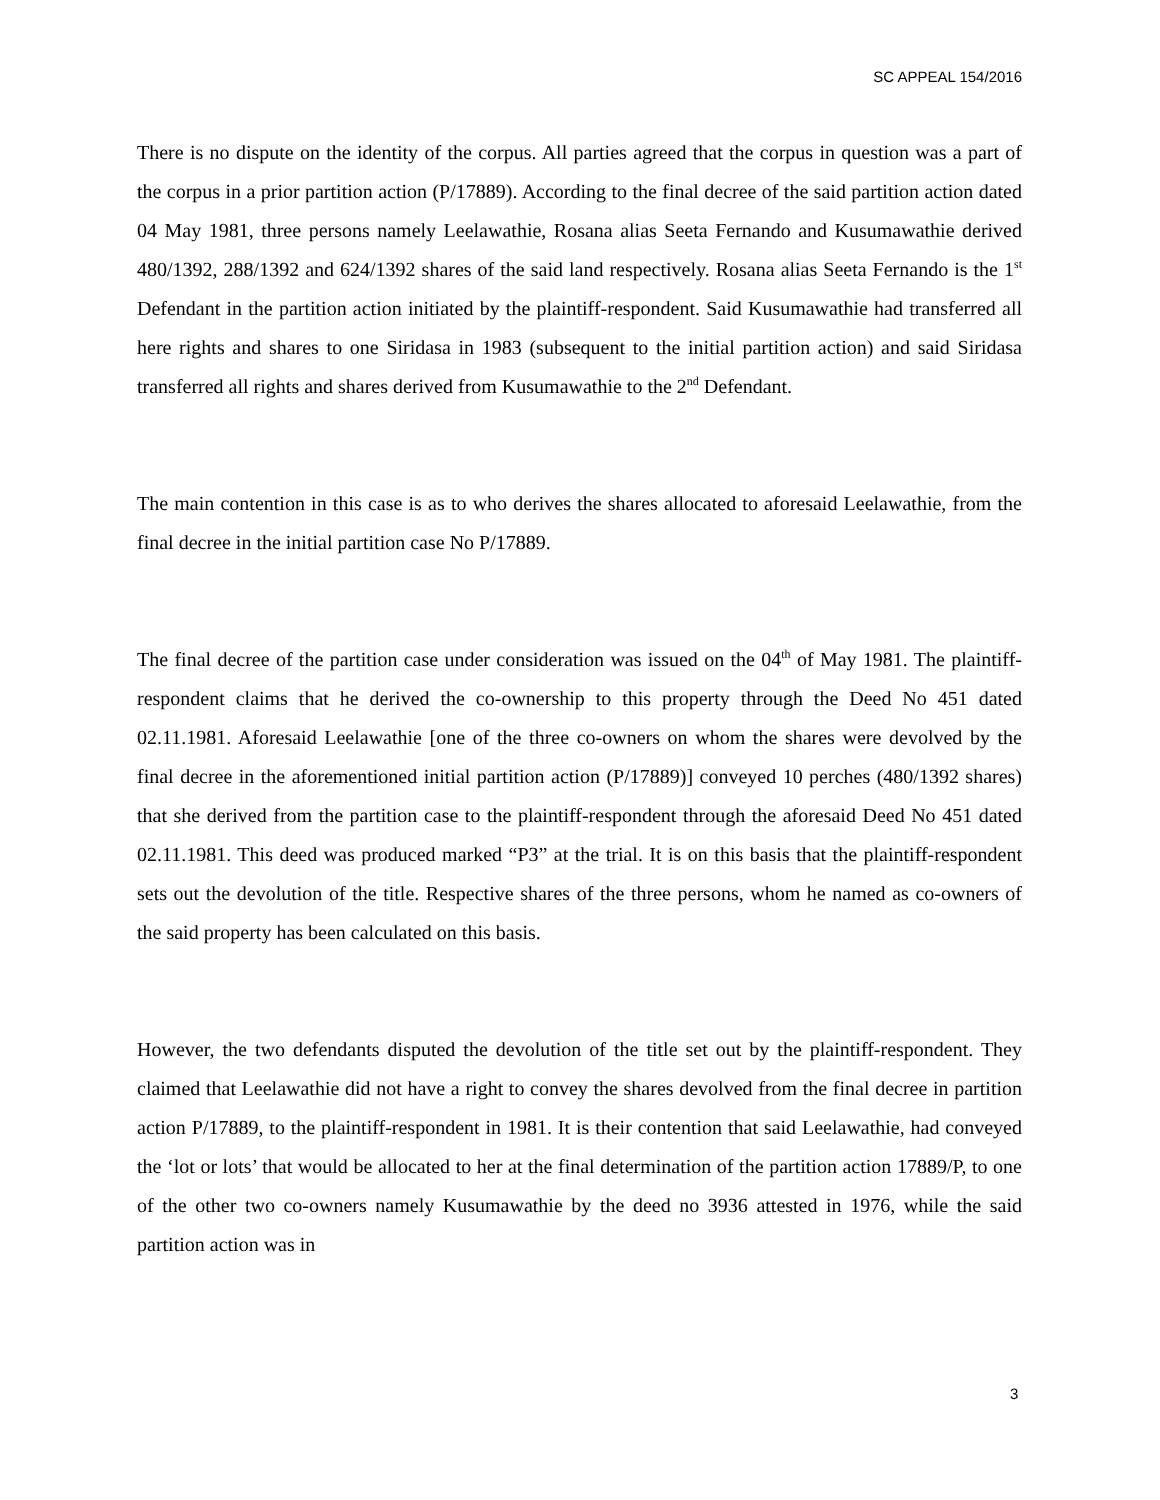SC APPEAL 154/2016
There is no dispute on the identity of the corpus. All parties agreed that the corpus in question was a part of the corpus in a prior partition action (P/17889). According to the final decree of the said partition action dated 04 May 1981, three persons namely Leelawathie, Rosana alias Seeta Fernando and Kusumawathie derived 480/1392, 288/1392 and 624/1392 shares of the said land respectively. Rosana alias Seeta Fernando is the 1<sup>st</sup> Defendant in the partition action initiated by the plaintiff-respondent. Said Kusumawathie had transferred all here rights and shares to one Siridasa in 1983 (subsequent to the initial partition action) and said Siridasa transferred all rights and shares derived from Kusumawathie to the 2<sup>nd</sup> Defendant.
The main contention in this case is as to who derives the shares allocated to aforesaid Leelawathie, from the final decree in the initial partition case No P/17889.
The final decree of the partition case under consideration was issued on the 04<sup>th</sup> of May 1981. The plaintiff-respondent claims that he derived the co-ownership to this property through the Deed No 451 dated 02.11.1981. Aforesaid Leelawathie [one of the three co-owners on whom the shares were devolved by the final decree in the aforementioned initial partition action (P/17889)] conveyed 10 perches (480/1392 shares) that she derived from the partition case to the plaintiff-respondent through the aforesaid Deed No 451 dated 02.11.1981. This deed was produced marked “P3” at the trial. It is on this basis that the plaintiff-respondent sets out the devolution of the title. Respective shares of the three persons, whom he named as co-owners of the said property has been calculated on this basis.
However, the two defendants disputed the devolution of the title set out by the plaintiff-respondent. They claimed that Leelawathie did not have a right to convey the shares devolved from the final decree in partition action P/17889, to the plaintiff-respondent in 1981. It is their contention that said Leelawathie, had conveyed the ‘lot or lots’ that would be allocated to her at the final determination of the partition action 17889/P, to one of the other two co-owners namely Kusumawathie by the deed no 3936 attested in 1976, while the said partition action was in
3